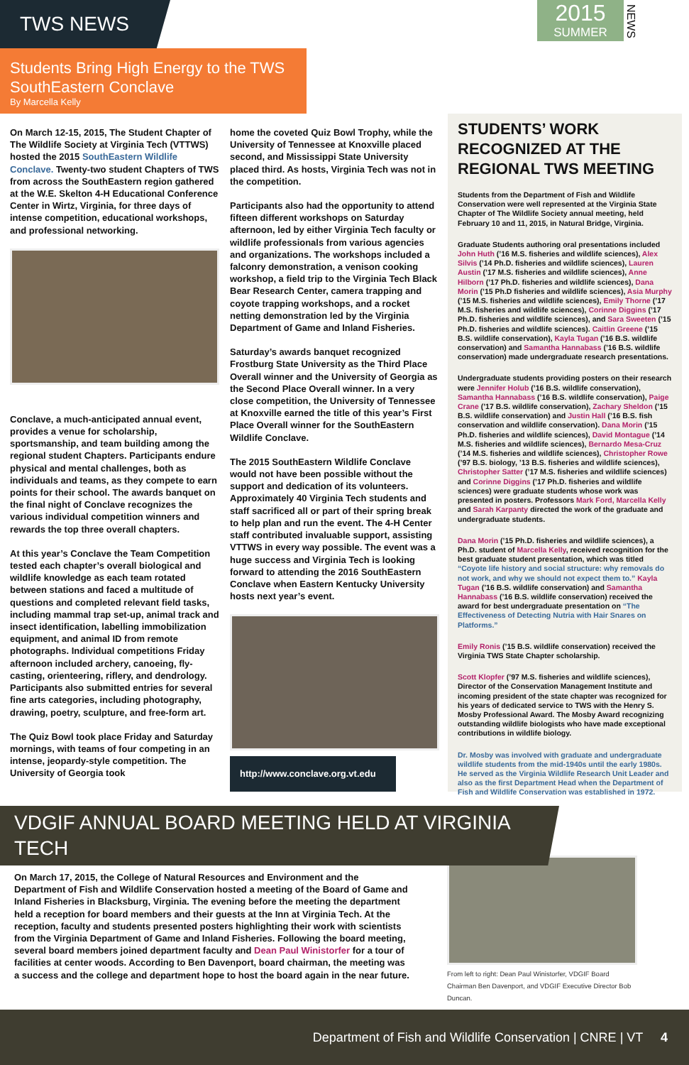TWS NEWS 2015
SUMMER
NEWS
Students Bring High Energy to the TWS SouthEastern Conclave
By Marcella Kelly
On March 12-15, 2015, The Student Chapter of The Wildlife Society at Virginia Tech (VTTWS) hosted the 2015 SouthEastern Wildlife Conclave. Twenty-two student Chapters of TWS from across the SouthEastern region gathered at the W.E. Skelton 4-H Educational Conference Center in Wirtz, Virginia, for three days of intense competition, educational workshops, and professional networking.
Conclave, a much-anticipated annual event, provides a venue for scholarship, sportsmanship, and team building among the regional student Chapters. Participants endure physical and mental challenges, both as individuals and teams, as they compete to earn points for their school. The awards banquet on the final night of Conclave recognizes the various individual competition winners and rewards the top three overall chapters.
At this year’s Conclave the Team Competition tested each chapter’s overall biological and wildlife knowledge as each team rotated between stations and faced a multitude of questions and completed relevant field tasks, including mammal trap set-up, animal track and insect identification, labelling immobilization equipment, and animal ID from remote photographs. Individual competitions Friday afternoon included archery, canoeing, fly-casting, orienteering, riflery, and dendrology. Participants also submitted entries for several fine arts categories, including photography, drawing, poetry, sculpture, and free-form art.
The Quiz Bowl took place Friday and Saturday mornings, with teams of four competing in an intense, jeopardy-style competition. The University of Georgia took
home the coveted Quiz Bowl Trophy, while the University of Tennessee at Knoxville placed second, and Mississippi State University placed third. As hosts, Virginia Tech was not in the competition.
Participants also had the opportunity to attend fifteen different workshops on Saturday afternoon, led by either Virginia Tech faculty or wildlife professionals from various agencies and organizations. The workshops included a falconry demonstration, a venison cooking workshop, a field trip to the Virginia Tech Black Bear Research Center, camera trapping and coyote trapping workshops, and a rocket netting demonstration led by the Virginia Department of Game and Inland Fisheries.
Saturday’s awards banquet recognized Frostburg State University as the Third Place Overall winner and the University of Georgia as the Second Place Overall winner. In a very close competition, the University of Tennessee at Knoxville earned the title of this year’s First Place Overall winner for the SouthEastern Wildlife Conclave.
The 2015 SouthEastern Wildlife Conclave would not have been possible without the support and dedication of its volunteers. Approximately 40 Virginia Tech students and staff sacrificed all or part of their spring break to help plan and run the event. The 4-H Center staff contributed invaluable support, assisting VTTWS in every way possible. The event was a huge success and Virginia Tech is looking forward to attending the 2016 SouthEastern Conclave when Eastern Kentucky University hosts next year’s event.
http://www.conclave.org.vt.edu
STUDENTS’ WORK RECOGNIZED AT THE REGIONAL TWS MEETING
Students from the Department of Fish and Wildlife Conservation were well represented at the Virginia State Chapter of The Wildlife Society annual meeting, held February 10 and 11, 2015, in Natural Bridge, Virginia.
Graduate Students authoring oral presentations included John Huth (’16 M.S. fisheries and wildlife sciences), Alex Silvis (’14 Ph.D. fisheries and wildlife sciences), Lauren Austin (’17 M.S. fisheries and wildlife sciences), Anne Hilborn (’17 Ph.D. fisheries and wildlife sciences), Dana Morin (’15 Ph.D fisheries and wildlife sciences), Asia Murphy (’15 M.S. fisheries and wildlife sciences), Emily Thorne (’17 M.S. fisheries and wildlife sciences), Corinne Diggins (’17 Ph.D. fisheries and wildlife sciences), and Sara Sweeten (’15 Ph.D. fisheries and wildlife sciences). Caitlin Greene (’15 B.S. wildlife conservation), Kayla Tugan (’16 B.S. wildlife conservation) and Samantha Hannabass (’16 B.S. wildlife conservation) made undergraduate research presentations.
Undergraduate students providing posters on their research were Jennifer Holub (’16 B.S. wildlife conservation), Samantha Hannabass (’16 B.S. wildlife conservation), Paige Crane (’17 B.S. wildlife conservation), Zachary Sheldon (’15 B.S. wildlife conservation) and Justin Hall (’16 B.S. fish conservation and wildlife conservation). Dana Morin (’15 Ph.D. fisheries and wildlife sciences), David Montague (’14 M.S. fisheries and wildlife sciences), Bernardo Mesa-Cruz (’14 M.S. fisheries and wildlife sciences), Christopher Rowe (’97 B.S. biology, ’13 B.S. fisheries and wildlife sciences), Christopher Satter (’17 M.S. fisheries and wildlife sciences) and Corinne Diggins (’17 Ph.D. fisheries and wildlife sciences) were graduate students whose work was presented in posters. Professors Mark Ford, Marcella Kelly and Sarah Karpanty directed the work of the graduate and undergraduate students.
Dana Morin (’15 Ph.D. fisheries and wildlife sciences), a Ph.D. student of Marcella Kelly, received recognition for the best graduate student presentation, which was titled “Coyote life history and social structure: why removals do not work, and why we should not expect them to.” Kayla Tugan (’16 B.S. wildlife conservation) and Samantha Hannabass (’16 B.S. wildlife conservation) received the award for best undergraduate presentation on “The Effectiveness of Detecting Nutria with Hair Snares on Platforms.”
Emily Ronis (’15 B.S. wildlife conservation) received the Virginia TWS State Chapter scholarship.
Scott Klopfer (’97 M.S. fisheries and wildlife sciences), Director of the Conservation Management Institute and incoming president of the state chapter was recognized for his years of dedicated service to TWS with the Henry S. Mosby Professional Award. The Mosby Award recognizing outstanding wildlife biologists who have made exceptional contributions in wildlife biology.
Dr. Mosby was involved with graduate and undergraduate wildlife students from the mid-1940s until the early 1980s. He served as the Virginia Wildlife Research Unit Leader and also as the first Department Head when the Department of Fish and Wildlife Conservation was established in 1972.
VDGIF ANNUAL BOARD MEETING HELD AT VIRGINIA TECH
On March 17, 2015, the College of Natural Resources and Environment and the Department of Fish and Wildlife Conservation hosted a meeting of the Board of Game and Inland Fisheries in Blacksburg, Virginia. The evening before the meeting the department held a reception for board members and their guests at the Inn at Virginia Tech. At the reception, faculty and students presented posters highlighting their work with scientists from the Virginia Department of Game and Inland Fisheries. Following the board meeting, several board members joined department faculty and Dean Paul Winistorfer for a tour of facilities at center woods. According to Ben Davenport, board chairman, the meeting was a success and the college and department hope to host the board again in the near future.
From left to right: Dean Paul Winistorfer, VDGIF Board Chairman Ben Davenport, and VDGIF Executive Director Bob Duncan.
Department of Fish and Wildlife Conservation | CNRE | VT 4